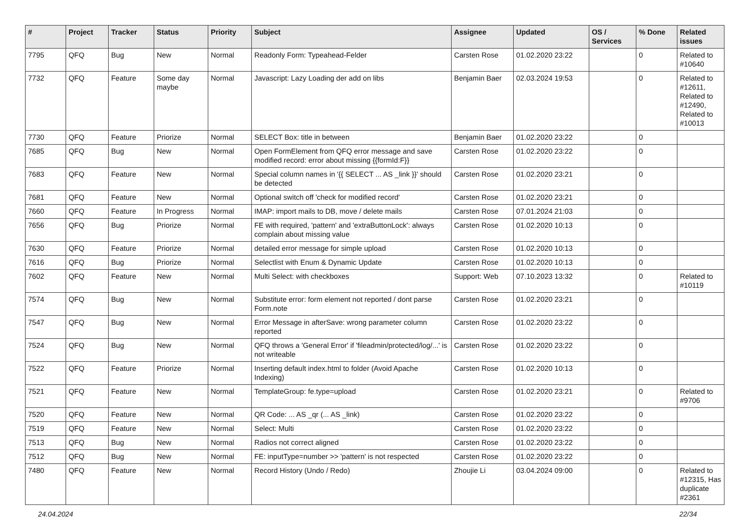| # | Project | Tracker | Status | Priority | Subject | Assignee | Updated | OS / Services | % Done | Related issues |
| --- | --- | --- | --- | --- | --- | --- | --- | --- | --- | --- |
| 7795 | QFQ | Bug | New | Normal | Readonly Form: Typeahead-Felder | Carsten Rose | 01.02.2020 23:22 | | 0 | Related to #10640 |
| 7732 | QFQ | Feature | Some day maybe | Normal | Javascript: Lazy Loading der add on libs | Benjamin Baer | 02.03.2024 19:53 | | 0 | Related to #12611, Related to #12490, Related to #10013 |
| 7730 | QFQ | Feature | Priorize | Normal | SELECT Box: title in between | Benjamin Baer | 01.02.2020 23:22 | | 0 | |
| 7685 | QFQ | Bug | New | Normal | Open FormElement from QFQ error message and save modified record: error about missing {{formId:F}} | Carsten Rose | 01.02.2020 23:22 | | 0 | |
| 7683 | QFQ | Feature | New | Normal | Special column names in '{{ SELECT ... AS _link }}' should be detected | Carsten Rose | 01.02.2020 23:21 | | 0 | |
| 7681 | QFQ | Feature | New | Normal | Optional switch off 'check for modified record' | Carsten Rose | 01.02.2020 23:21 | | 0 | |
| 7660 | QFQ | Feature | In Progress | Normal | IMAP: import mails to DB, move / delete mails | Carsten Rose | 07.01.2024 21:03 | | 0 | |
| 7656 | QFQ | Bug | Priorize | Normal | FE with required, 'pattern' and 'extraButtonLock': always complain about missing value | Carsten Rose | 01.02.2020 10:13 | | 0 | |
| 7630 | QFQ | Feature | Priorize | Normal | detailed error message for simple upload | Carsten Rose | 01.02.2020 10:13 | | 0 | |
| 7616 | QFQ | Bug | Priorize | Normal | Selectlist with Enum & Dynamic Update | Carsten Rose | 01.02.2020 10:13 | | 0 | |
| 7602 | QFQ | Feature | New | Normal | Multi Select: with checkboxes | Support: Web | 07.10.2023 13:32 | | 0 | Related to #10119 |
| 7574 | QFQ | Bug | New | Normal | Substitute error: form element not reported / dont parse Form.note | Carsten Rose | 01.02.2020 23:21 | | 0 | |
| 7547 | QFQ | Bug | New | Normal | Error Message in afterSave: wrong parameter column reported | Carsten Rose | 01.02.2020 23:22 | | 0 | |
| 7524 | QFQ | Bug | New | Normal | QFQ throws a 'General Error' if 'fileadmin/protected/log/...' is not writeable | Carsten Rose | 01.02.2020 23:22 | | 0 | |
| 7522 | QFQ | Feature | Priorize | Normal | Inserting default index.html to folder (Avoid Apache Indexing) | Carsten Rose | 01.02.2020 10:13 | | 0 | |
| 7521 | QFQ | Feature | New | Normal | TemplateGroup: fe.type=upload | Carsten Rose | 01.02.2020 23:21 | | 0 | Related to #9706 |
| 7520 | QFQ | Feature | New | Normal | QR Code: ... AS _qr (... AS _link) | Carsten Rose | 01.02.2020 23:22 | | 0 | |
| 7519 | QFQ | Feature | New | Normal | Select: Multi | Carsten Rose | 01.02.2020 23:22 | | 0 | |
| 7513 | QFQ | Bug | New | Normal | Radios not correct aligned | Carsten Rose | 01.02.2020 23:22 | | 0 | |
| 7512 | QFQ | Bug | New | Normal | FE: inputType=number >> 'pattern' is not respected | Carsten Rose | 01.02.2020 23:22 | | 0 | |
| 7480 | QFQ | Feature | New | Normal | Record History (Undo / Redo) | Zhoujie Li | 03.04.2024 09:00 | | 0 | Related to #12315, Has duplicate #2361 |
24.04.2024 22/34